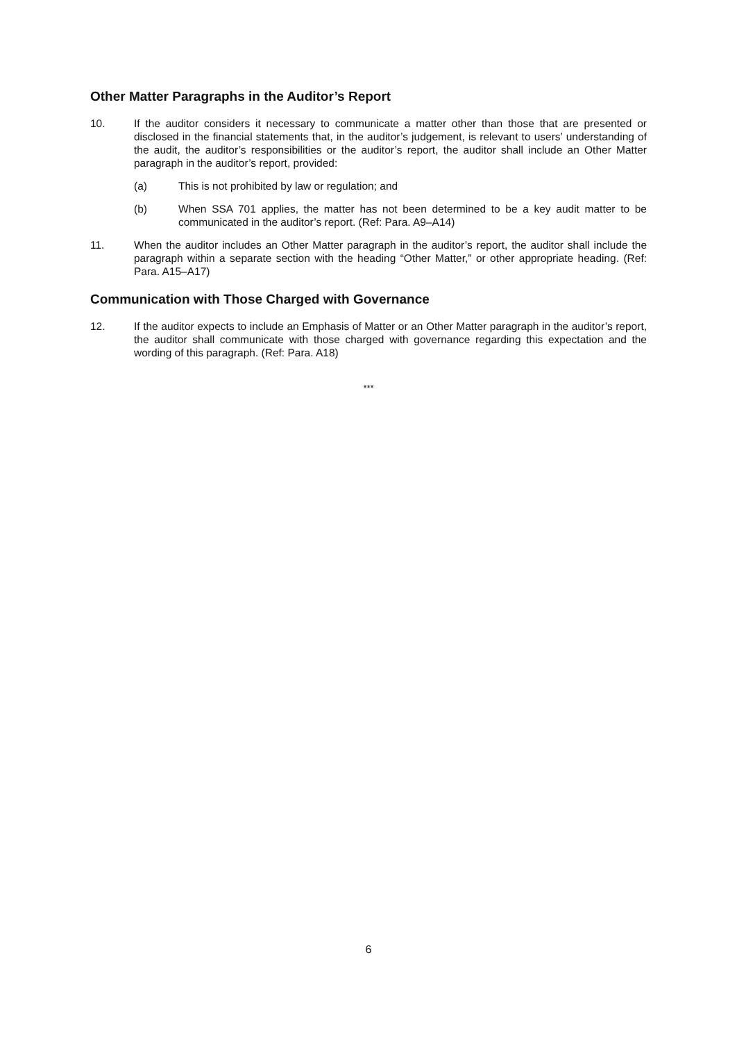Other Matter Paragraphs in the Auditor’s Report
10. If the auditor considers it necessary to communicate a matter other than those that are presented or disclosed in the financial statements that, in the auditor’s judgement, is relevant to users’ understanding of the audit, the auditor’s responsibilities or the auditor’s report, the auditor shall include an Other Matter paragraph in the auditor’s report, provided:
(a) This is not prohibited by law or regulation; and
(b) When SSA 701 applies, the matter has not been determined to be a key audit matter to be communicated in the auditor’s report. (Ref: Para. A9–A14)
11. When the auditor includes an Other Matter paragraph in the auditor’s report, the auditor shall include the paragraph within a separate section with the heading “Other Matter,” or other appropriate heading. (Ref: Para. A15–A17)
Communication with Those Charged with Governance
12. If the auditor expects to include an Emphasis of Matter or an Other Matter paragraph in the auditor’s report, the auditor shall communicate with those charged with governance regarding this expectation and the wording of this paragraph. (Ref: Para. A18)
***
6